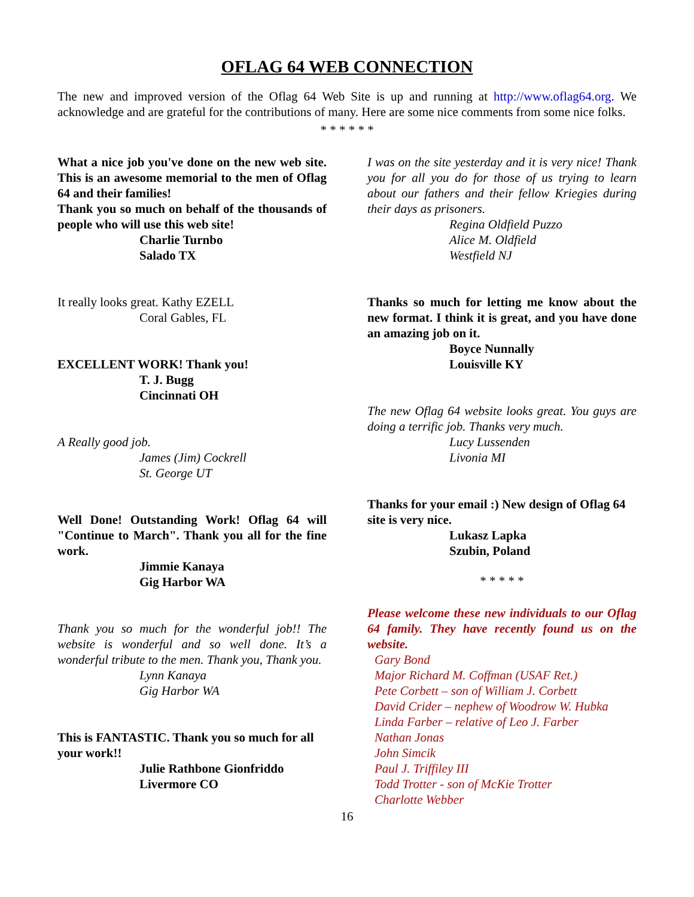OFLAG 64 WEB CONNECTION
The new and improved version of the Oflag 64 Web Site is up and running at http://www.oflag64.org. We acknowledge and are grateful for the contributions of many. Here are some nice comments from some nice folks.
* * * * * *
What a nice job you've done on the new web site. This is an awesome memorial to the men of Oflag 64 and their families!
Thank you so much on behalf of the thousands of people who will use this web site!
Charlie Turnbo
Salado TX
It really looks great. Kathy EZELL
Coral Gables, FL
EXCELLENT WORK! Thank you!
T. J. Bugg
Cincinnati OH
A Really good job.
James (Jim) Cockrell
St. George UT
Well Done! Outstanding Work! Oflag 64 will "Continue to March". Thank you all for the fine work.
Jimmie Kanaya
Gig Harbor WA
Thank you so much for the wonderful job!! The website is wonderful and so well done. It’s a wonderful tribute to the men. Thank you, Thank you.
Lynn Kanaya
Gig Harbor WA
This is FANTASTIC. Thank you so much for all your work!!
Julie Rathbone Gionfriddo
Livermore CO
I was on the site yesterday and it is very nice! Thank you for all you do for those of us trying to learn about our fathers and their fellow Kriegies during their days as prisoners.
Regina Oldfield Puzzo
Alice M. Oldfield
Westfield NJ
Thanks so much for letting me know about the new format. I think it is great, and you have done an amazing job on it.
Boyce Nunnally
Louisville KY
The new Oflag 64 website looks great. You guys are doing a terrific job. Thanks very much.
Lucy Lussenden
Livonia MI
Thanks for your email :) New design of Oflag 64 site is very nice.
Lukasz Lapka
Szubin, Poland
* * * * *
Please welcome these new individuals to our Oflag 64 family. They have recently found us on the website.
Gary Bond
Major Richard M. Coffman (USAF Ret.)
Pete Corbett – son of William J. Corbett
David Crider – nephew of Woodrow W. Hubka
Linda Farber – relative of Leo J. Farber
Nathan Jonas
John Simcik
Paul J. Triffiley III
Todd Trotter - son of McKie Trotter
Charlotte Webber
16